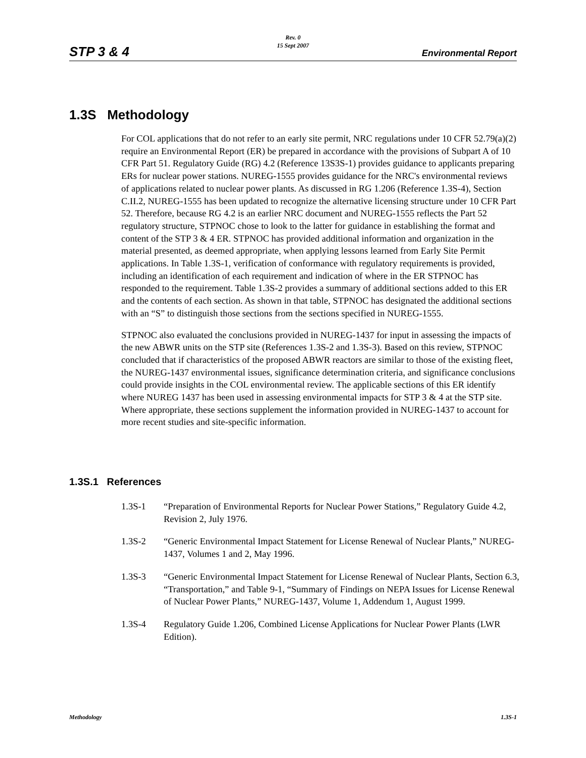STP 3 & 4
Rev. 0
15 Sept 2007
Environmental Report
1.3S Methodology
For COL applications that do not refer to an early site permit, NRC regulations under 10 CFR 52.79(a)(2) require an Environmental Report (ER) be prepared in accordance with the provisions of Subpart A of 10 CFR Part 51. Regulatory Guide (RG) 4.2 (Reference 13S3S-1) provides guidance to applicants preparing ERs for nuclear power stations. NUREG-1555 provides guidance for the NRC's environmental reviews of applications related to nuclear power plants. As discussed in RG 1.206 (Reference 1.3S-4), Section C.II.2, NUREG-1555 has been updated to recognize the alternative licensing structure under 10 CFR Part 52. Therefore, because RG 4.2 is an earlier NRC document and NUREG-1555 reflects the Part 52 regulatory structure, STPNOC chose to look to the latter for guidance in establishing the format and content of the STP 3 & 4 ER. STPNOC has provided additional information and organization in the material presented, as deemed appropriate, when applying lessons learned from Early Site Permit applications. In Table 1.3S-1, verification of conformance with regulatory requirements is provided, including an identification of each requirement and indication of where in the ER STPNOC has responded to the requirement. Table 1.3S-2 provides a summary of additional sections added to this ER and the contents of each section. As shown in that table, STPNOC has designated the additional sections with an “S” to distinguish those sections from the sections specified in NUREG-1555.
STPNOC also evaluated the conclusions provided in NUREG-1437 for input in assessing the impacts of the new ABWR units on the STP site (References 1.3S-2 and 1.3S-3). Based on this review, STPNOC concluded that if characteristics of the proposed ABWR reactors are similar to those of the existing fleet, the NUREG-1437 environmental issues, significance determination criteria, and significance conclusions could provide insights in the COL environmental review. The applicable sections of this ER identify where NUREG 1437 has been used in assessing environmental impacts for STP 3 & 4 at the STP site. Where appropriate, these sections supplement the information provided in NUREG-1437 to account for more recent studies and site-specific information.
1.3S.1 References
1.3S-1 “Preparation of Environmental Reports for Nuclear Power Stations,” Regulatory Guide 4.2, Revision 2, July 1976.
1.3S-2 “Generic Environmental Impact Statement for License Renewal of Nuclear Plants,” NUREG-1437, Volumes 1 and 2, May 1996.
1.3S-3 “Generic Environmental Impact Statement for License Renewal of Nuclear Plants, Section 6.3, “Transportation,” and Table 9-1, “Summary of Findings on NEPA Issues for License Renewal of Nuclear Power Plants,” NUREG-1437, Volume 1, Addendum 1, August 1999.
1.3S-4 Regulatory Guide 1.206, Combined License Applications for Nuclear Power Plants (LWR Edition).
Methodology 1.3S-1